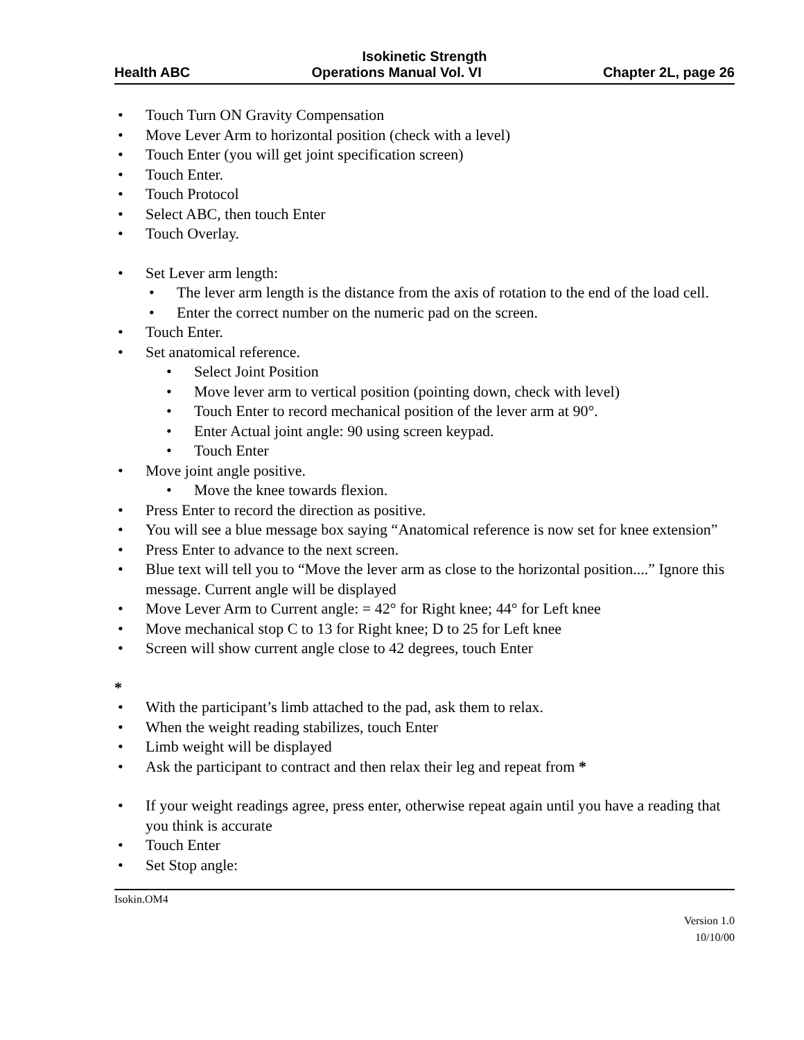Isokinetic Strength
Health ABC Operations Manual Vol. VI Chapter 2L, page 26
• Touch Turn ON Gravity Compensation
• Move Lever Arm to horizontal position (check with a level)
• Touch Enter (you will get joint specification screen)
• Touch Enter.
• Touch Protocol
• Select ABC, then touch Enter
• Touch Overlay.
• Set Lever arm length:
• The lever arm length is the distance from the axis of rotation to the end of the load cell.
• Enter the correct number on the numeric pad on the screen.
• Touch Enter.
• Set anatomical reference.
• Select Joint Position
• Move lever arm to vertical position (pointing down, check with level)
• Touch Enter to record mechanical position of the lever arm at 90°.
• Enter Actual joint angle: 90 using screen keypad.
• Touch Enter
• Move joint angle positive.
• Move the knee towards flexion.
• Press Enter to record the direction as positive.
• You will see a blue message box saying “Anatomical reference is now set for knee extension”
• Press Enter to advance to the next screen.
• Blue text will tell you to “Move the lever arm as close to the horizontal position....” Ignore this message. Current angle will be displayed
• Move Lever Arm to Current angle: = 42° for Right knee; 44° for Left knee
• Move mechanical stop C to 13 for Right knee; D to 25 for Left knee
• Screen will show current angle close to 42 degrees, touch Enter
*
• With the participant’s limb attached to the pad, ask them to relax.
• When the weight reading stabilizes, touch Enter
• Limb weight will be displayed
• Ask the participant to contract and then relax their leg and repeat from *
• If your weight readings agree, press enter, otherwise repeat again until you have a reading that you think is accurate
• Touch Enter
• Set Stop angle:
Isokin.OM4
Version 1.0
10/10/00